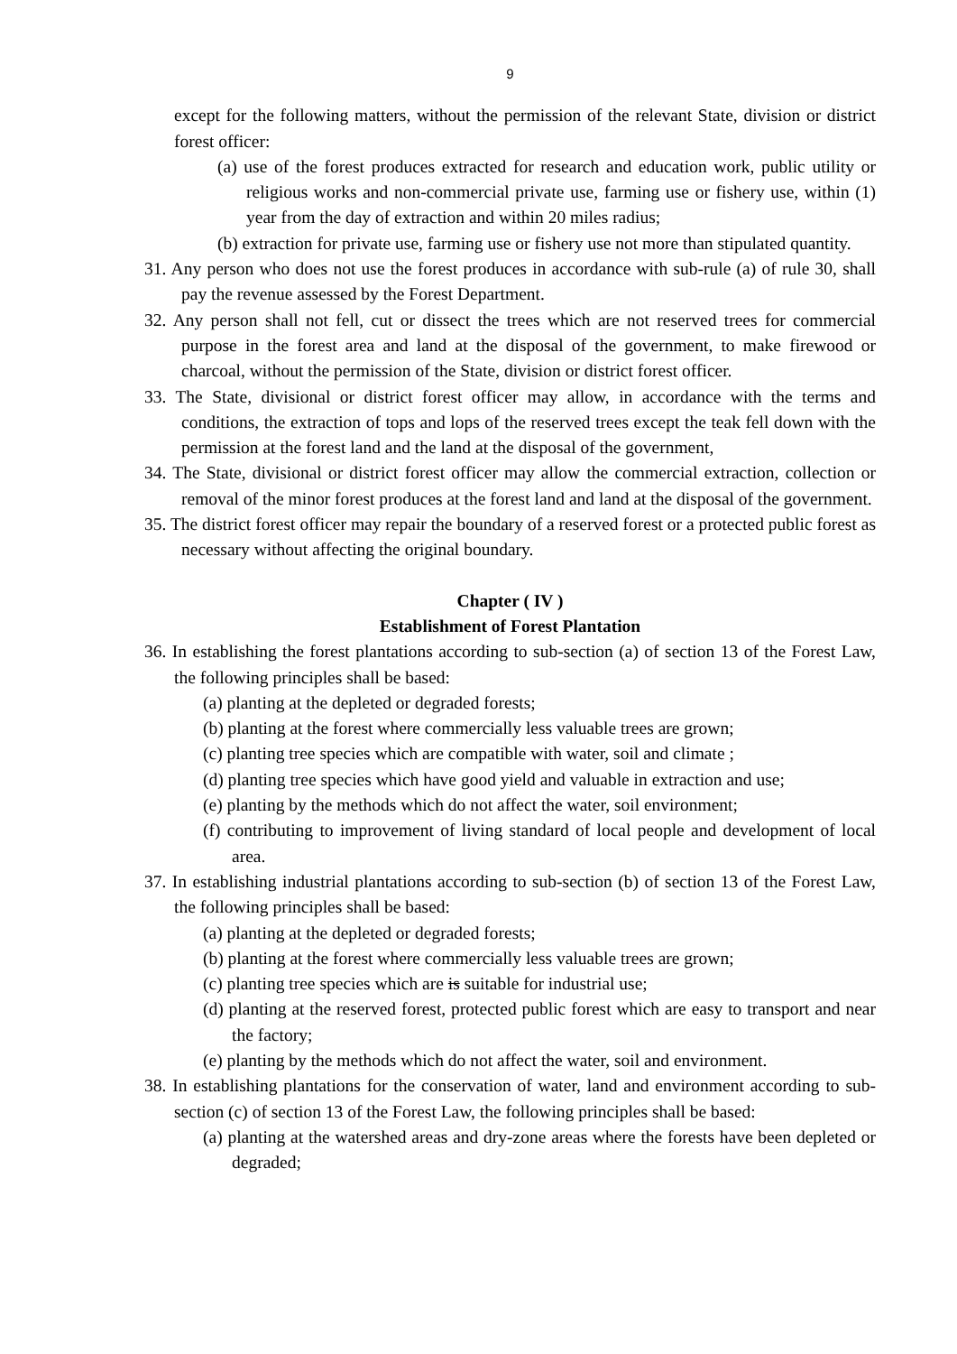9
except for the following matters, without the permission of the relevant State, division or district forest officer:
(a) use of the forest produces extracted for research and education work, public utility or religious works and non-commercial private use, farming use or fishery use, within (1) year from the day of extraction and within 20 miles radius;
(b) extraction for private use, farming use or fishery use not more than stipulated quantity.
31. Any person who does not use the forest produces in accordance with sub-rule (a) of rule 30, shall pay the revenue assessed by the Forest Department.
32. Any person shall not fell, cut or dissect the trees which are not reserved trees for commercial purpose in the forest area and land at the disposal of the government, to make firewood or charcoal, without the permission of the State, division or district forest officer.
33. The State, divisional or district forest officer may allow, in accordance with the terms and conditions, the extraction of tops and lops of the reserved trees except the teak fell down with the permission at the forest land and the land at the disposal of the government,
34. The State, divisional or district forest officer may allow the commercial extraction, collection or removal of the minor forest produces at the forest land and land at the disposal of the government.
35. The district forest officer may repair the boundary of a reserved forest or a protected public forest as necessary without affecting the original boundary.
Chapter ( IV )
Establishment of Forest Plantation
36. In establishing the forest plantations according to sub-section (a) of section 13 of the Forest Law, the following principles shall be based:
(a) planting at the depleted or degraded forests;
(b) planting at the forest where commercially less valuable trees are grown;
(c) planting tree species which are compatible with water, soil and climate ;
(d) planting tree species which have good yield and valuable in extraction and use;
(e) planting by the methods which do not affect the water, soil environment;
(f) contributing to improvement of living standard of local people and development of local area.
37. In establishing industrial plantations according to sub-section (b) of section 13 of the Forest Law, the following principles shall be based:
(a) planting at the depleted or degraded forests;
(b) planting at the forest where commercially less valuable trees are grown;
(c) planting tree species which are is suitable for industrial use;
(d) planting at the reserved forest, protected public forest which are easy to transport and near the factory;
(e) planting by the methods which do not affect the water, soil and environment.
38. In establishing plantations for the conservation of water, land and environment according to sub-section (c) of section 13 of the Forest Law, the following principles shall be based:
(a) planting at the watershed areas and dry-zone areas where the forests have been depleted or degraded;